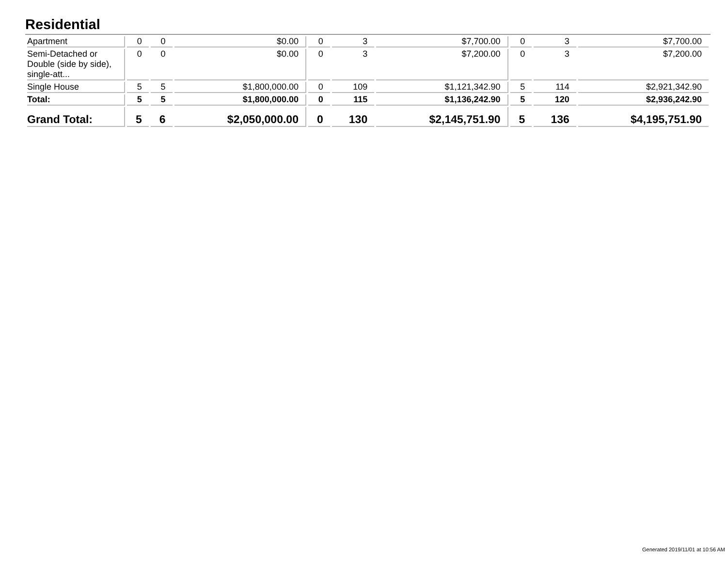Residential
| Apartment | 0 | 0 | $0.00 | 0 | 3 | $7,700.00 | 0 | 3 | $7,700.00 |
| Semi-Detached or Double (side by side), single-att... | 0 | 0 | $0.00 | 0 | 3 | $7,200.00 | 0 | 3 | $7,200.00 |
| Single House | 5 | 5 | $1,800,000.00 | 0 | 109 | $1,121,342.90 | 5 | 114 | $2,921,342.90 |
| Total: | 5 | 5 | $1,800,000.00 | 0 | 115 | $1,136,242.90 | 5 | 120 | $2,936,242.90 |
| Grand Total: | 5 | 6 | $2,050,000.00 | 0 | 130 | $2,145,751.90 | 5 | 136 | $4,195,751.90 |
Generated 2019/11/01 at 10:56 AM